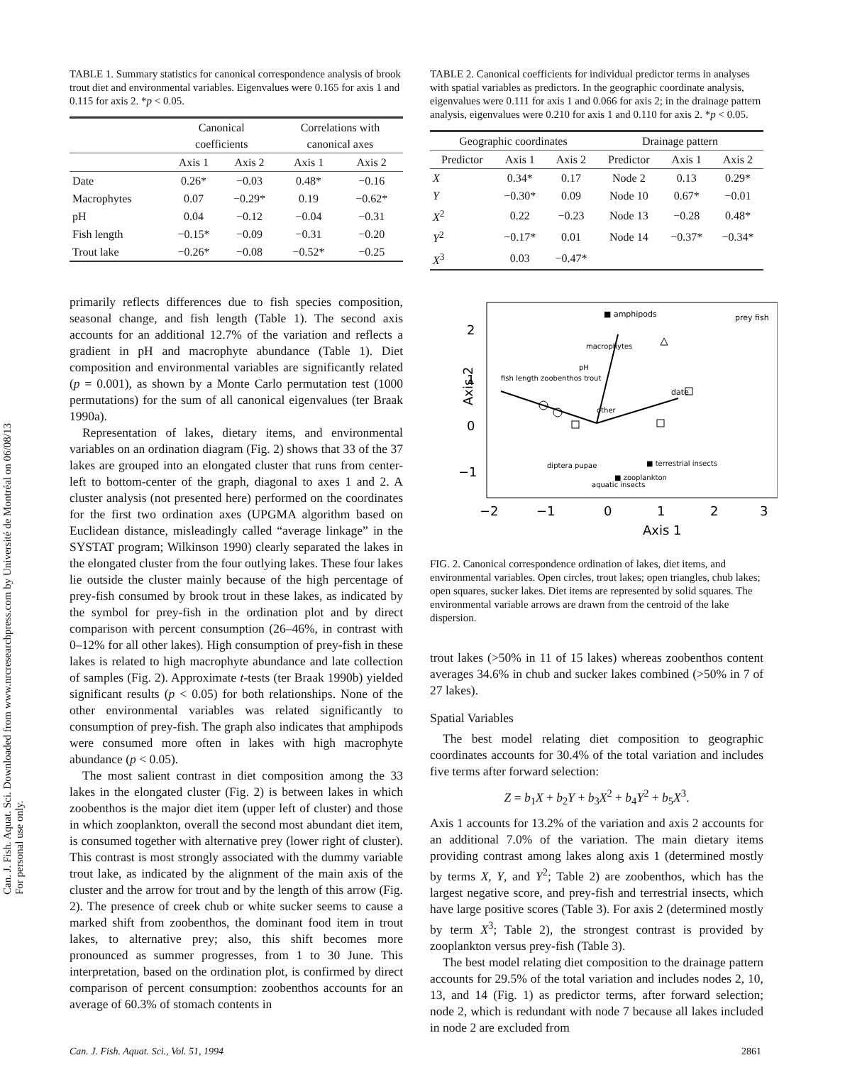Can. J. Fish. Aquat. Sci. Downloaded from www.nrcresearchpress.com by Université de Montréal on 06/08/13
For personal use only.
TABLE 1. Summary statistics for canonical correspondence analysis of brook trout diet and environmental variables. Eigenvalues were 0.165 for axis 1 and 0.115 for axis 2. *p < 0.05.
| | Canonical coefficients | | Correlations with canonical axes | |
| --- | --- | --- | --- | --- |
| | Axis 1 | Axis 2 | Axis 1 | Axis 2 |
| Date | 0.26* | −0.03 | 0.48* | −0.16 |
| Macrophytes | 0.07 | −0.29* | 0.19 | −0.62* |
| pH | 0.04 | −0.12 | −0.04 | −0.31 |
| Fish length | −0.15* | −0.09 | −0.31 | −0.20 |
| Trout lake | −0.26* | −0.08 | −0.52* | −0.25 |
primarily reflects differences due to fish species composition, seasonal change, and fish length (Table 1). The second axis accounts for an additional 12.7% of the variation and reflects a gradient in pH and macrophyte abundance (Table 1). Diet composition and environmental variables are significantly related (p = 0.001), as shown by a Monte Carlo permutation test (1000 permutations) for the sum of all canonical eigenvalues (ter Braak 1990a).
Representation of lakes, dietary items, and environmental variables on an ordination diagram (Fig. 2) shows that 33 of the 37 lakes are grouped into an elongated cluster that runs from center-left to bottom-center of the graph, diagonal to axes 1 and 2. A cluster analysis (not presented here) performed on the coordinates for the first two ordination axes (UPGMA algorithm based on Euclidean distance, misleadingly called “average linkage” in the SYSTAT program; Wilkinson 1990) clearly separated the lakes in the elongated cluster from the four outlying lakes. These four lakes lie outside the cluster mainly because of the high percentage of prey-fish consumed by brook trout in these lakes, as indicated by the symbol for prey-fish in the ordination plot and by direct comparison with percent consumption (26–46%, in contrast with 0–12% for all other lakes). High consumption of prey-fish in these lakes is related to high macrophyte abundance and late collection of samples (Fig. 2). Approximate t-tests (ter Braak 1990b) yielded significant results (p < 0.05) for both relationships. None of the other environmental variables was related significantly to consumption of prey-fish. The graph also indicates that amphipods were consumed more often in lakes with high macrophyte abundance (p < 0.05).
The most salient contrast in diet composition among the 33 lakes in the elongated cluster (Fig. 2) is between lakes in which zoobenthos is the major diet item (upper left of cluster) and those in which zooplankton, overall the second most abundant diet item, is consumed together with alternative prey (lower right of cluster). This contrast is most strongly associated with the dummy variable trout lake, as indicated by the alignment of the main axis of the cluster and the arrow for trout and by the length of this arrow (Fig. 2). The presence of creek chub or white sucker seems to cause a marked shift from zoobenthos, the dominant food item in trout lakes, to alternative prey; also, this shift becomes more pronounced as summer progresses, from 1 to 30 June. This interpretation, based on the ordination plot, is confirmed by direct comparison of percent consumption: zoobenthos accounts for an average of 60.3% of stomach contents in
TABLE 2. Canonical coefficients for individual predictor terms in analyses with spatial variables as predictors. In the geographic coordinate analysis, eigenvalues were 0.111 for axis 1 and 0.066 for axis 2; in the drainage pattern analysis, eigenvalues were 0.210 for axis 1 and 0.110 for axis 2. *p < 0.05.
| Geographic coordinates | | | Drainage pattern | | |
| --- | --- | --- | --- | --- | --- |
| Predictor | Axis 1 | Axis 2 | Predictor | Axis 1 | Axis 2 |
| X | 0.34* | 0.17 | Node 2 | 0.13 | 0.29* |
| Y | −0.30* | 0.09 | Node 10 | 0.67* | −0.01 |
| X<sup>2</sup> | 0.22 | −0.23 | Node 13 | −0.28 | 0.48* |
| Y<sup>2</sup> | −0.17* | 0.01 | Node 14 | −0.37* | −0.34* |
| X<sup>3</sup> | 0.03 | −0.47* | | | |
Axis 2
2
1
0
−1
−2
−1
0
1
2
3
Axis 1
■ amphipods
prey fish
fish length zoobenthos trout
date
macrophytes
pH
other
■ terrestrial insects
diptera pupae
■ zooplankton
aquatic insects
FIG. 2. Canonical correspondence ordination of lakes, diet items, and environmental variables. Open circles, trout lakes; open triangles, chub lakes; open squares, sucker lakes. Diet items are represented by solid squares. The environmental variable arrows are drawn from the centroid of the lake dispersion.
trout lakes (>50% in 11 of 15 lakes) whereas zoobenthos content averages 34.6% in chub and sucker lakes combined (>50% in 7 of 27 lakes).
Spatial Variables
The best model relating diet composition to geographic coordinates accounts for 30.4% of the total variation and includes five terms after forward selection:
Z = b<sub>1</sub>X + b<sub>2</sub>Y + b<sub>3</sub>X<sup>2</sup> + b<sub>4</sub>Y<sup>2</sup> + b<sub>5</sub>X<sup>3</sup>.
Axis 1 accounts for 13.2% of the variation and axis 2 accounts for an additional 7.0% of the variation. The main dietary items providing contrast among lakes along axis 1 (determined mostly by terms X, Y, and Y<sup>2</sup>; Table 2) are zoobenthos, which has the largest negative score, and prey-fish and terrestrial insects, which have large positive scores (Table 3). For axis 2 (determined mostly by term X<sup>3</sup>; Table 2), the strongest contrast is provided by zooplankton versus prey-fish (Table 3).
The best model relating diet composition to the drainage pattern accounts for 29.5% of the total variation and includes nodes 2, 10, 13, and 14 (Fig. 1) as predictor terms, after forward selection; node 2, which is redundant with node 7 because all lakes included in node 2 are excluded from
Can. J. Fish. Aquat. Sci., Vol. 51, 1994 2861